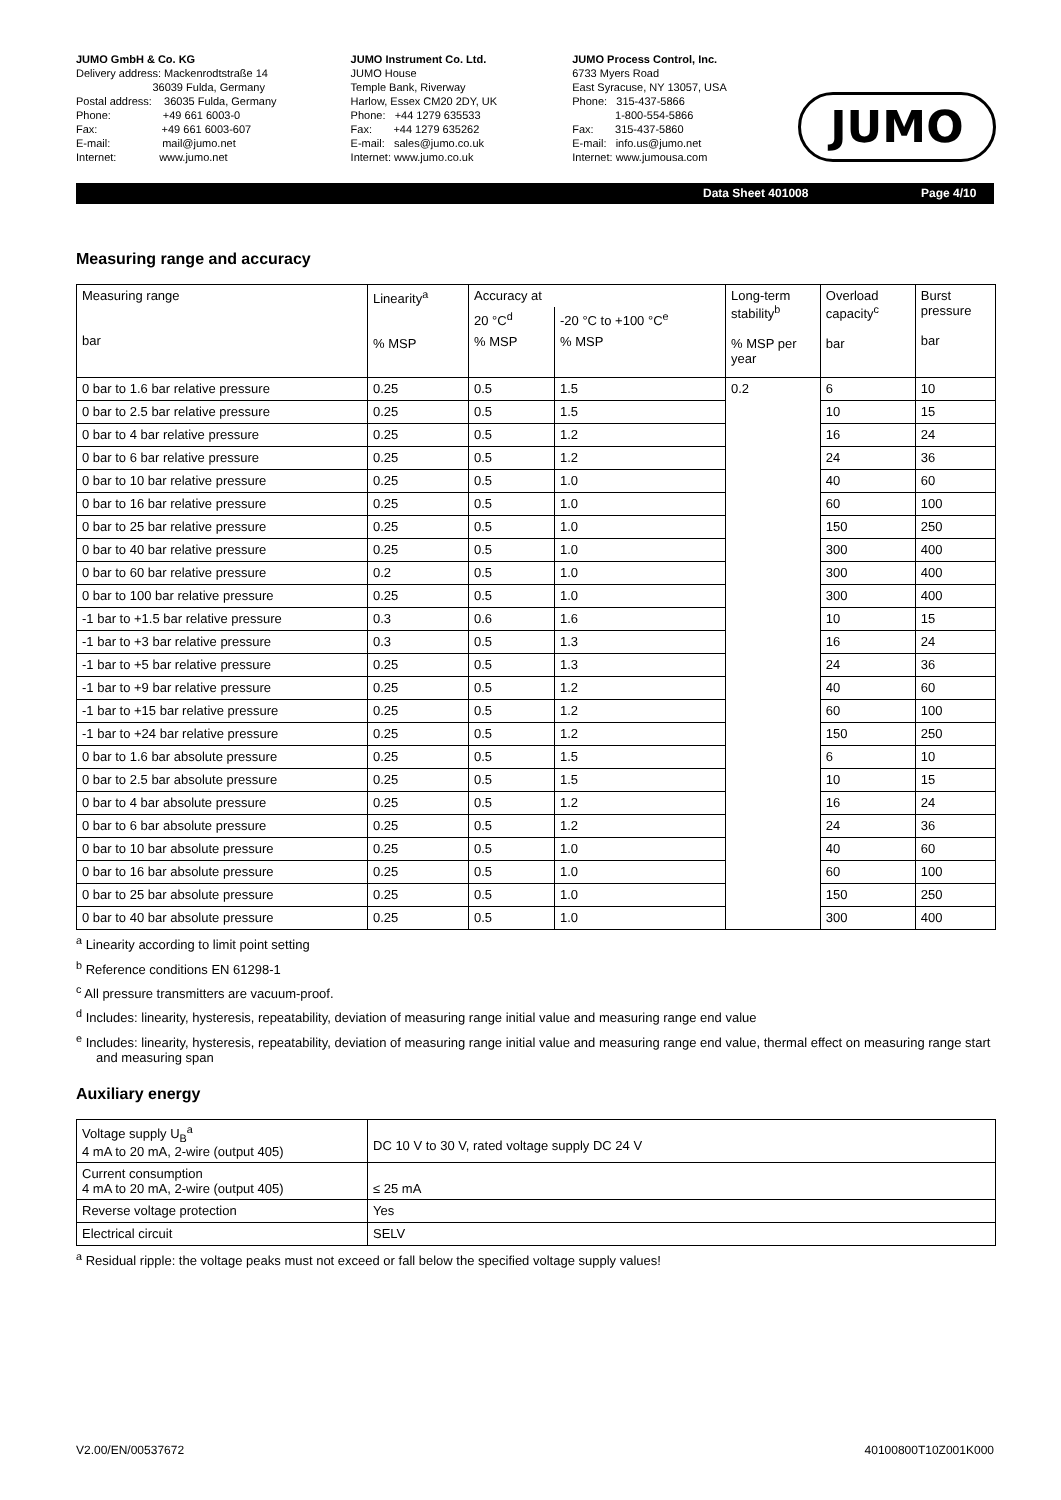JUMO GmbH & Co. KG Delivery address: Mackenrodtstraße 14 36039 Fulda, Germany Postal address: 36035 Fulda, Germany Phone: +49 661 6003-0 Fax: +49 661 6003-607 E-mail: mail@jumo.net Internet: www.jumo.net
JUMO Instrument Co. Ltd. JUMO House Temple Bank, Riverway Harlow, Essex CM20 2DY, UK Phone: +44 1279 635533 Fax: +44 1279 635262 E-mail: sales@jumo.co.uk Internet: www.jumo.co.uk
JUMO Process Control, Inc. 6733 Myers Road East Syracuse, NY 13057, USA Phone: 315-437-5866 1-800-554-5866 Fax: 315-437-5860 E-mail: info.us@jumo.net Internet: www.jumousa.com
JUMO
Data Sheet 401008 Page 4/10
Measuring range and accuracy
| Measuring range bar | Linearity<sup>a</sup> % MSP | Accuracy at | | Long-term stability<sup>b</sup> % MSP per year | Overload capacity<sup>c</sup> bar | Burst pressure bar |
| | | 20 °C<sup>d</sup> | -20 °C to +100 °C<sup>e</sup> | | | |
| | | % MSP | % MSP | | | |
| 0 bar to 1.6 bar relative pressure | 0.25 | 0.5 | 1.5 | 0.2 | 6 | 10 |
| 0 bar to 2.5 bar relative pressure | 0.25 | 0.5 | 1.5 | | 10 | 15 |
| 0 bar to 4 bar relative pressure | 0.25 | 0.5 | 1.2 | | 16 | 24 |
| 0 bar to 6 bar relative pressure | 0.25 | 0.5 | 1.2 | | 24 | 36 |
| 0 bar to 10 bar relative pressure | 0.25 | 0.5 | 1.0 | | 40 | 60 |
| 0 bar to 16 bar relative pressure | 0.25 | 0.5 | 1.0 | | 60 | 100 |
| 0 bar to 25 bar relative pressure | 0.25 | 0.5 | 1.0 | | 150 | 250 |
| 0 bar to 40 bar relative pressure | 0.25 | 0.5 | 1.0 | | 300 | 400 |
| 0 bar to 60 bar relative pressure | 0.2 | 0.5 | 1.0 | | 300 | 400 |
| 0 bar to 100 bar relative pressure | 0.25 | 0.5 | 1.0 | | 300 | 400 |
| -1 bar to +1.5 bar relative pressure | 0.3 | 0.6 | 1.6 | | 10 | 15 |
| -1 bar to +3 bar relative pressure | 0.3 | 0.5 | 1.3 | | 16 | 24 |
| -1 bar to +5 bar relative pressure | 0.25 | 0.5 | 1.3 | | 24 | 36 |
| -1 bar to +9 bar relative pressure | 0.25 | 0.5 | 1.2 | | 40 | 60 |
| -1 bar to +15 bar relative pressure | 0.25 | 0.5 | 1.2 | | 60 | 100 |
| -1 bar to +24 bar relative pressure | 0.25 | 0.5 | 1.2 | | 150 | 250 |
| 0 bar to 1.6 bar absolute pressure | 0.25 | 0.5 | 1.5 | | 6 | 10 |
| 0 bar to 2.5 bar absolute pressure | 0.25 | 0.5 | 1.5 | | 10 | 15 |
| 0 bar to 4 bar absolute pressure | 0.25 | 0.5 | 1.2 | | 16 | 24 |
| 0 bar to 6 bar absolute pressure | 0.25 | 0.5 | 1.2 | | 24 | 36 |
| 0 bar to 10 bar absolute pressure | 0.25 | 0.5 | 1.0 | | 40 | 60 |
| 0 bar to 16 bar absolute pressure | 0.25 | 0.5 | 1.0 | | 60 | 100 |
| 0 bar to 25 bar absolute pressure | 0.25 | 0.5 | 1.0 | | 150 | 250 |
| 0 bar to 40 bar absolute pressure | 0.25 | 0.5 | 1.0 | | 300 | 400 |
<sup>a</sup> Linearity according to limit point setting
<sup>b</sup> Reference conditions EN 61298-1
<sup>c</sup> All pressure transmitters are vacuum-proof.
<sup>d</sup> Includes: linearity, hysteresis, repeatability, deviation of measuring range initial value and measuring range end value
<sup>e</sup> Includes: linearity, hysteresis, repeatability, deviation of measuring range initial value and measuring range end value, thermal effect on measuring range start and measuring span
Auxiliary energy
| Voltage supply U<sub>B</sub><sup>a</sup> 4 mA to 20 mA, 2-wire (output 405) | DC 10 V to 30 V, rated voltage supply DC 24 V |
| Current consumption 4 mA to 20 mA, 2-wire (output 405) | ≤ 25 mA |
| Reverse voltage protection | Yes |
| Electrical circuit | SELV |
<sup>a</sup> Residual ripple: the voltage peaks must not exceed or fall below the specified voltage supply values!
V2.00/EN/00537672 40100800T10Z001K000